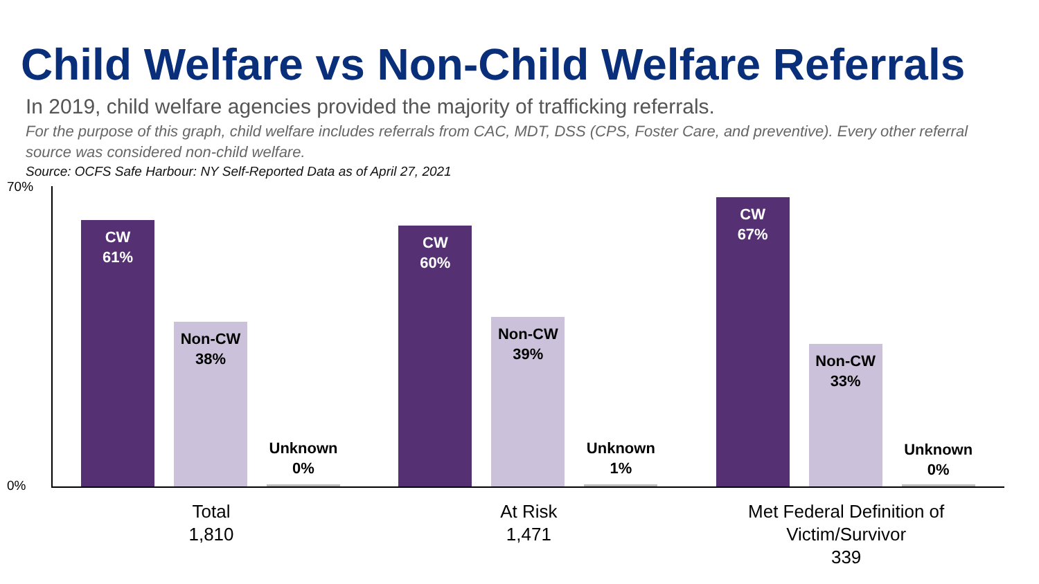Child Welfare vs Non-Child Welfare Referrals
In 2019, child welfare agencies provided the majority of trafficking referrals.
For the purpose of this graph, child welfare includes referrals from CAC, MDT, DSS (CPS, Foster Care, and preventive). Every other referral source was considered non-child welfare.
Source: OCFS Safe Harbour: NY Self-Reported Data as of April 27, 2021
70%
0%
CW
61%
Non-CW
38%
Unknown
0%
Total
1,810
CW
60%
Non-CW
39%
Unknown
1%
At Risk
1,471
CW
67%
Non-CW
33%
Unknown
0%
Met Federal Definition of
Victim/Survivor
339